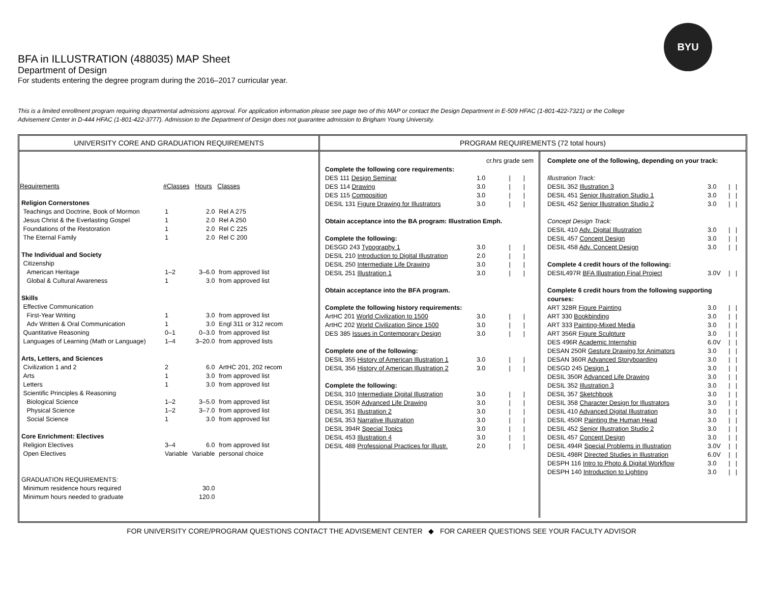BYU
BFA in ILLUSTRATION (488035) MAP Sheet
Department of Design
For students entering the degree program during the 2016–2017 curricular year.
This is a limited enrollment program requiring departmental admissions approval. For application information please see page two of this MAP or contact the Design Department in E-509 HFAC (1-801-422-7321) or the College Advisement Center in D-444 HFAC (1-801-422-3777). Admission to the Department of Design does not guarantee admission to Brigham Young University.
UNIVERSITY CORE AND GRADUATION REQUIREMENTS
| Requirements | #Classes | Hours | Classes |
| --- | --- | --- | --- |
| Religion Cornerstones | | | |
| Teachings and Doctrine, Book of Mormon | 1 | 2.0 | Rel A 275 |
| Jesus Christ & the Everlasting Gospel | 1 | 2.0 | Rel A 250 |
| Foundations of the Restoration | 1 | 2.0 | Rel C 225 |
| The Eternal Family | 1 | 2.0 | Rel C 200 |
| The Individual and Society | | | |
| Citizenship | | | |
| American Heritage | 1–2 | 3–6.0 | from approved list |
| Global & Cultural Awareness | 1 | 3.0 | from approved list |
| Skills | | | |
| Effective Communication | | | |
| First-Year Writing | 1 | 3.0 | from approved list |
| Adv Written & Oral Communication | 1 | 3.0 | Engl 311 or 312 recom |
| Quantitative Reasoning | 0–1 | 0–3.0 | from approved list |
| Languages of Learning (Math or Language) | 1–4 | 3–20.0 | from approved lists |
| Arts, Letters, and Sciences | | | |
| Civilization 1 and 2 | 2 | 6.0 | ArtHC 201, 202 recom |
| Arts | 1 | 3.0 | from approved list |
| Letters | 1 | 3.0 | from approved list |
| Scientific Principles & Reasoning | | | |
| Biological Science | 1–2 | 3–5.0 | from approved list |
| Physical Science | 1–2 | 3–7.0 | from approved list |
| Social Science | 1 | 3.0 | from approved list |
| Core Enrichment: Electives | | | |
| Religion Electives | 3–4 | 6.0 | from approved list |
| Open Electives | Variable | Variable | personal choice |
| GRADUATION REQUIREMENTS: | | | |
| Minimum residence hours required | | 30.0 | |
| Minimum hours needed to graduate | | 120.0 | |
PROGRAM REQUIREMENTS (72 total hours)
| | cr.hrs grade sem | | |
| Complete the following core requirements: | | | |
| DES 111 Design Seminar | 1.0 | / | / |
| DES 114 Drawing | 3.0 | / | / |
| DES 115 Composition | 3.0 | / | / |
| DESIL 131 Figure Drawing for Illustrators | 3.0 | / | / |
| Obtain acceptance into the BA program: Illustration Emph. | | | |
| Complete the following: | | | |
| DESGD 243 Typography 1 | 3.0 | / | / |
| DESIL 210 Introduction to Digital Illustration | 2.0 | / | / |
| DESIL 250 Intermediate Life Drawing | 3.0 | / | / |
| DESIL 251 Illustration 1 | 3.0 | / | / |
| Obtain acceptance into the BFA program. | | | |
| Complete the following history requirements: | | | |
| ArtHC 201 World Civilization to 1500 | 3.0 | / | / |
| ArtHC 202 World Civilization Since 1500 | 3.0 | / | / |
| DES 385 Issues in Contemporary Design | 3.0 | / | / |
| Complete one of the following: | | | |
| DESIL 355 History of American Illustration 1 | 3.0 | / | / |
| DESIL 356 History of American Illustration 2 | 3.0 | / | / |
| Complete the following: | | | |
| DESIL 310 Intermediate Digital Illustration | 3.0 | / | / |
| DESIL 350R Advanced Life Drawing | 3.0 | / | / |
| DESIL 351 Illustration 2 | 3.0 | / | / |
| DESIL 353 Narrative Illustration | 3.0 | / | / |
| DESIL 394R Special Topics | 3.0 | / | / |
| DESIL 453 Illustration 4 | 3.0 | / | / |
| DESIL 488 Professional Practices for Illustr. | 2.0 | / | / |
| Complete one of the following, depending on your track: | | | |
| Illustration Track: | | | |
| DESIL 352 Illustration 3 | 3.0 | / | / |
| DESIL 451 Senior Illustration Studio 1 | 3.0 | / | / |
| DESIL 452 Senior Illustration Studio 2 | 3.0 | / | / |
| Concept Design Track: | | | |
| DESIL 410 Adv. Digital Illustration | 3.0 | / | / |
| DESIL 457 Concept Design | 3.0 | / | / |
| DESIL 458 Adv. Concept Design | 3.0 | / | / |
| Complete 4 credit hours of the following: | | | |
| DESIL497R BFA Illustration Final Project | 3.0V | / | / |
| Complete 6 credit hours from the following supporting courses: | | | |
| ART 328R Figure Painting | 3.0 | / | / |
| ART 330 Bookbinding | 3.0 | / | / |
| ART 333 Painting-Mixed Media | 3.0 | / | / |
| ART 356R Figure Sculpture | 3.0 | / | / |
| DES 496R Academic Internship | 6.0V | / | / |
| DESAN 250R Gesture Drawing for Animators | 3.0 | / | / |
| DESAN 360R Advanced Storyboarding | 3.0 | / | / |
| DESGD 245 Design 1 | 3.0 | / | / |
| DESIL 350R Advanced Life Drawing | 3.0 | / | / |
| DESIL 352 Illustration 3 | 3.0 | / | / |
| DESIL 357 Sketchbook | 3.0 | / | / |
| DESIL 358 Character Design for Illustrators | 3.0 | / | / |
| DESIL 410 Advanced Digital Illustration | 3.0 | / | / |
| DESIL 450R Painting the Human Head | 3.0 | / | / |
| DESIL 452 Senior Illustration Studio 2 | 3.0 | / | / |
| DESIL 457 Concept Design | 3.0 | / | / |
| DESIL 494R Special Problems in Illustration | 3.0V | / | / |
| DESIL 498R Directed Studies in Illustration | 6.0V | / | / |
| DESPH 116 Intro to Photo & Digital Workflow | 3.0 | / | / |
| DESPH 140 Introduction to Lighting | 3.0 | / | / |
FOR UNIVERSITY CORE/PROGRAM QUESTIONS CONTACT THE ADVISEMENT CENTER ◆ FOR CAREER QUESTIONS SEE YOUR FACULTY ADVISOR